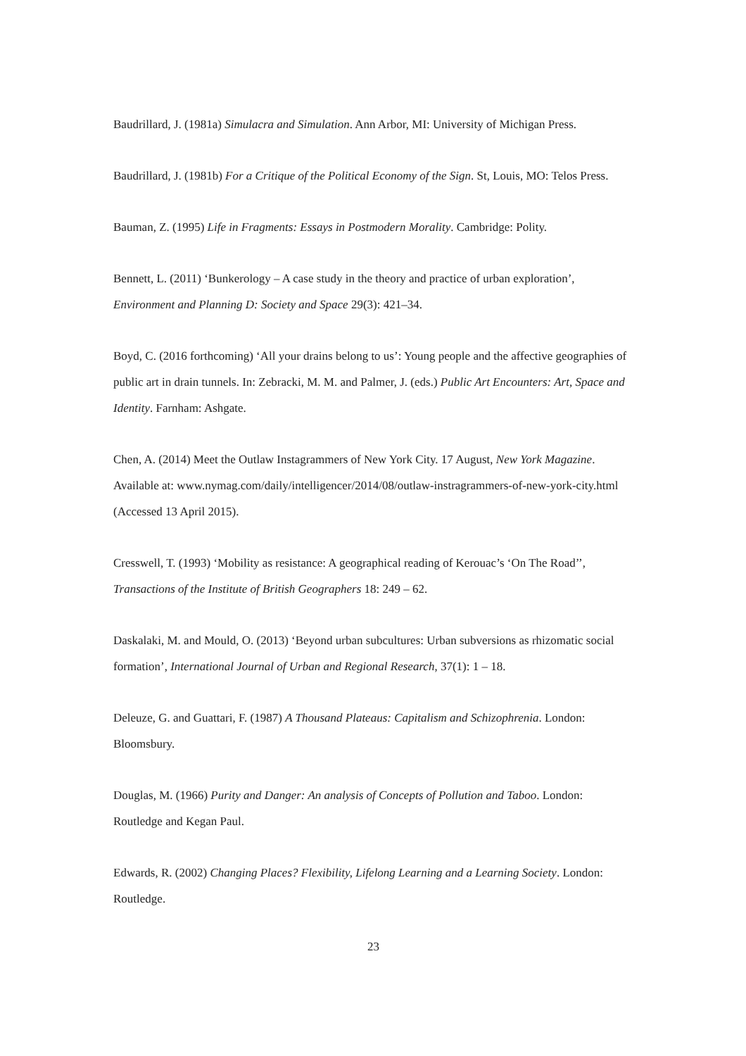Baudrillard, J. (1981a) Simulacra and Simulation. Ann Arbor, MI: University of Michigan Press.
Baudrillard, J. (1981b) For a Critique of the Political Economy of the Sign. St, Louis, MO: Telos Press.
Bauman, Z. (1995) Life in Fragments: Essays in Postmodern Morality. Cambridge: Polity.
Bennett, L. (2011) ‘Bunkerology – A case study in the theory and practice of urban exploration’, Environment and Planning D: Society and Space 29(3): 421–34.
Boyd, C. (2016 forthcoming) ‘All your drains belong to us’: Young people and the affective geographies of public art in drain tunnels. In: Zebracki, M. M. and Palmer, J. (eds.) Public Art Encounters: Art, Space and Identity. Farnham: Ashgate.
Chen, A. (2014) Meet the Outlaw Instagrammers of New York City. 17 August, New York Magazine. Available at: www.nymag.com/daily/intelligencer/2014/08/outlaw-instragrammers-of-new-york-city.html (Accessed 13 April 2015).
Cresswell, T. (1993) ‘Mobility as resistance: A geographical reading of Kerouac’s ‘On The Road’’, Transactions of the Institute of British Geographers 18: 249 – 62.
Daskalaki, M. and Mould, O. (2013) ‘Beyond urban subcultures: Urban subversions as rhizomatic social formation’, International Journal of Urban and Regional Research, 37(1): 1 – 18.
Deleuze, G. and Guattari, F. (1987) A Thousand Plateaus: Capitalism and Schizophrenia. London: Bloomsbury.
Douglas, M. (1966) Purity and Danger: An analysis of Concepts of Pollution and Taboo. London: Routledge and Kegan Paul.
Edwards, R. (2002) Changing Places? Flexibility, Lifelong Learning and a Learning Society. London: Routledge.
23